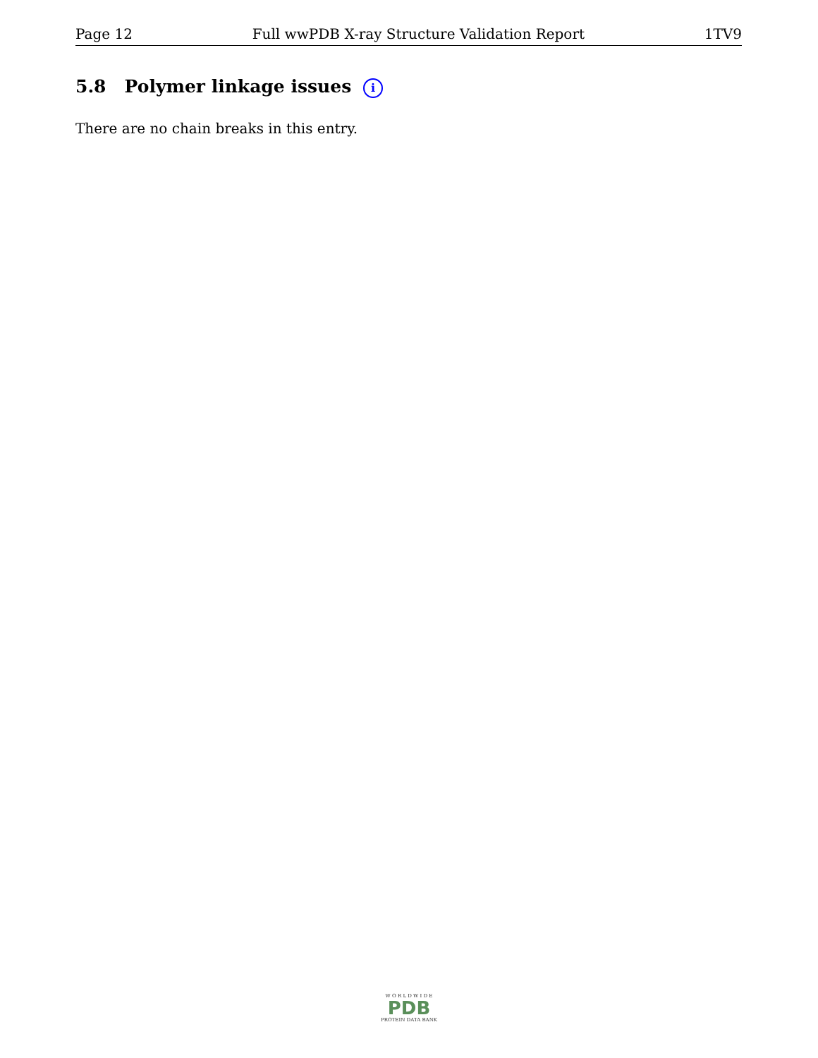Page 12 Full wwPDB X-ray Structure Validation Report 1TV9
5.8 Polymer linkage issues i
There are no chain breaks in this entry.
W O R L D W I D E
PDB
PROTEIN DATA BANK